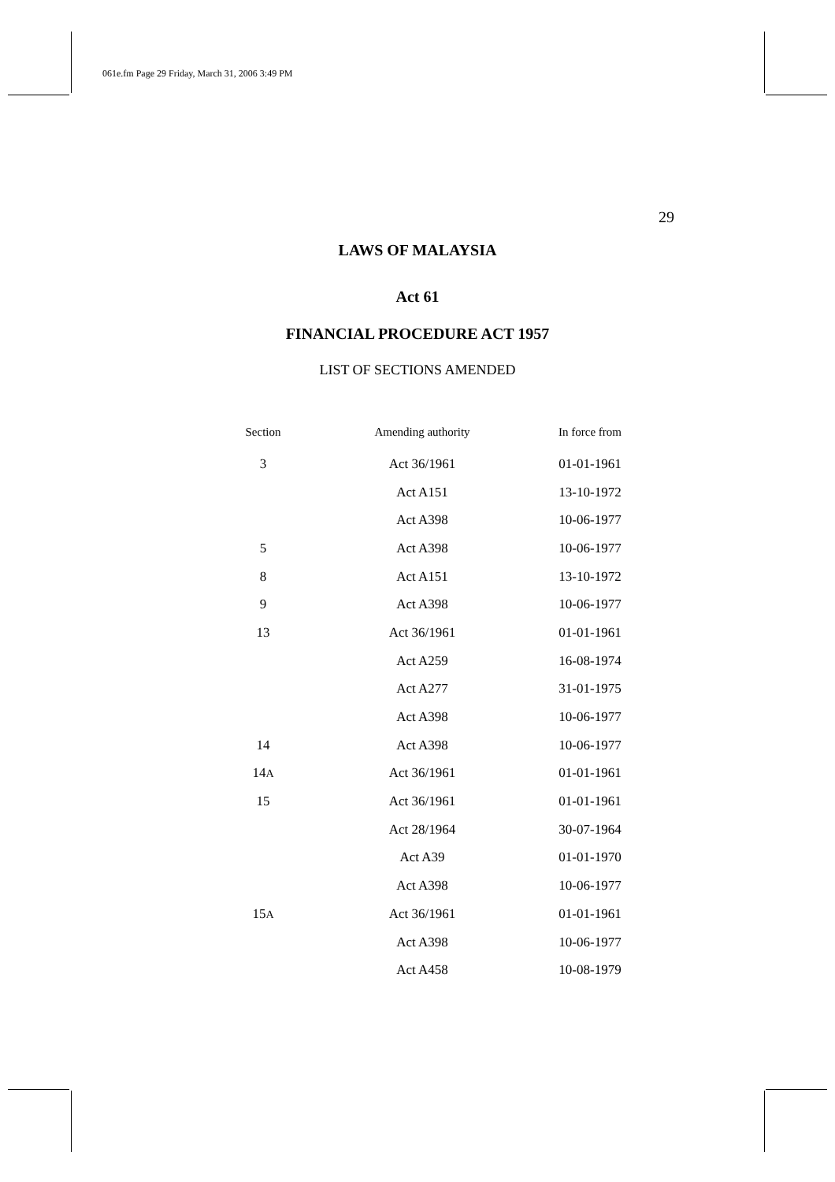061e.fm Page 29 Friday, March 31, 2006 3:49 PM
29
LAWS OF MALAYSIA
Act 61
FINANCIAL PROCEDURE ACT 1957
LIST OF SECTIONS AMENDED
| Section | Amending authority | In force from |
| --- | --- | --- |
| 3 | Act 36/1961 | 01-01-1961 |
| | Act A151 | 13-10-1972 |
| | Act A398 | 10-06-1977 |
| 5 | Act A398 | 10-06-1977 |
| 8 | Act A151 | 13-10-1972 |
| 9 | Act A398 | 10-06-1977 |
| 13 | Act 36/1961 | 01-01-1961 |
| | Act A259 | 16-08-1974 |
| | Act A277 | 31-01-1975 |
| | Act A398 | 10-06-1977 |
| 14 | Act A398 | 10-06-1977 |
| 14 A | Act 36/1961 | 01-01-1961 |
| 15 | Act 36/1961 | 01-01-1961 |
| | Act 28/1964 | 30-07-1964 |
| | Act A39 | 01-01-1970 |
| | Act A398 | 10-06-1977 |
| 15 A | Act 36/1961 | 01-01-1961 |
| | Act A398 | 10-06-1977 |
| | Act A458 | 10-08-1979 |